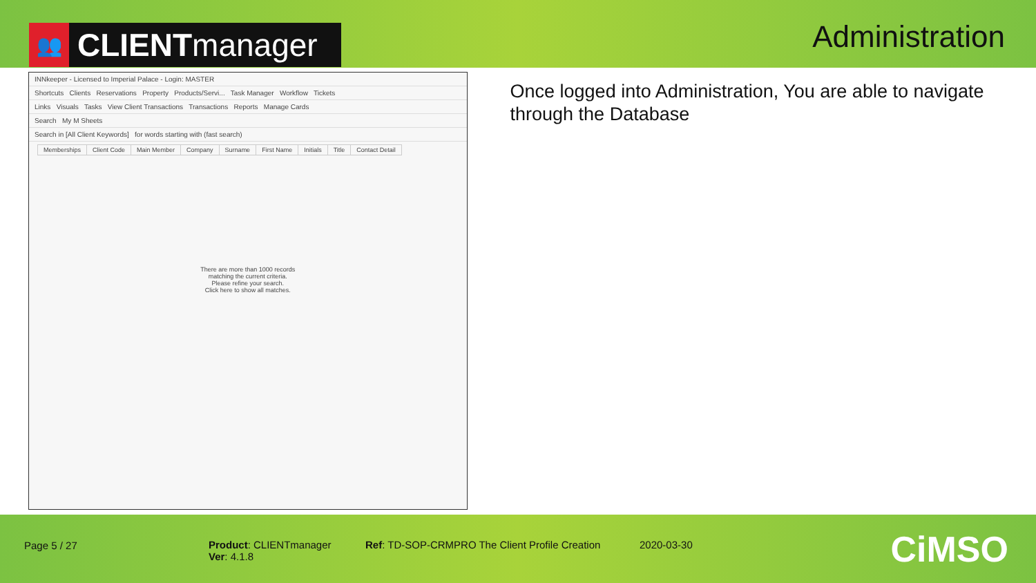👥 CLIENT manager
Administration
INNkeeper - Licensed to Imperial Palace - Login: MASTER
Shortcuts Clients Reservations Property Products/Servi... Task Manager Workflow Tickets
Links Visuals Tasks View Client Transactions Transactions Reports Manage Cards
Search My M Sheets
Search in [All Client Keywords] for words starting with (fast search)
| Memberships | Client Code | Main Member | Company | Surname | First Name | Initials | Title | Contact Detail |
| --- | --- | --- | --- | --- | --- | --- | --- | --- |
There are more than 1000 records
matching the current criteria.
Please refine your search.
Click here to show all matches.
Once logged into Administration, You are able to navigate through the Database
Page 5 / 27 Product: CLIENTmanager
Ver: 4.1.8
Ref: TD-SOP-CRMPRO The Client Profile Creation
2020-03-30
CiMSO